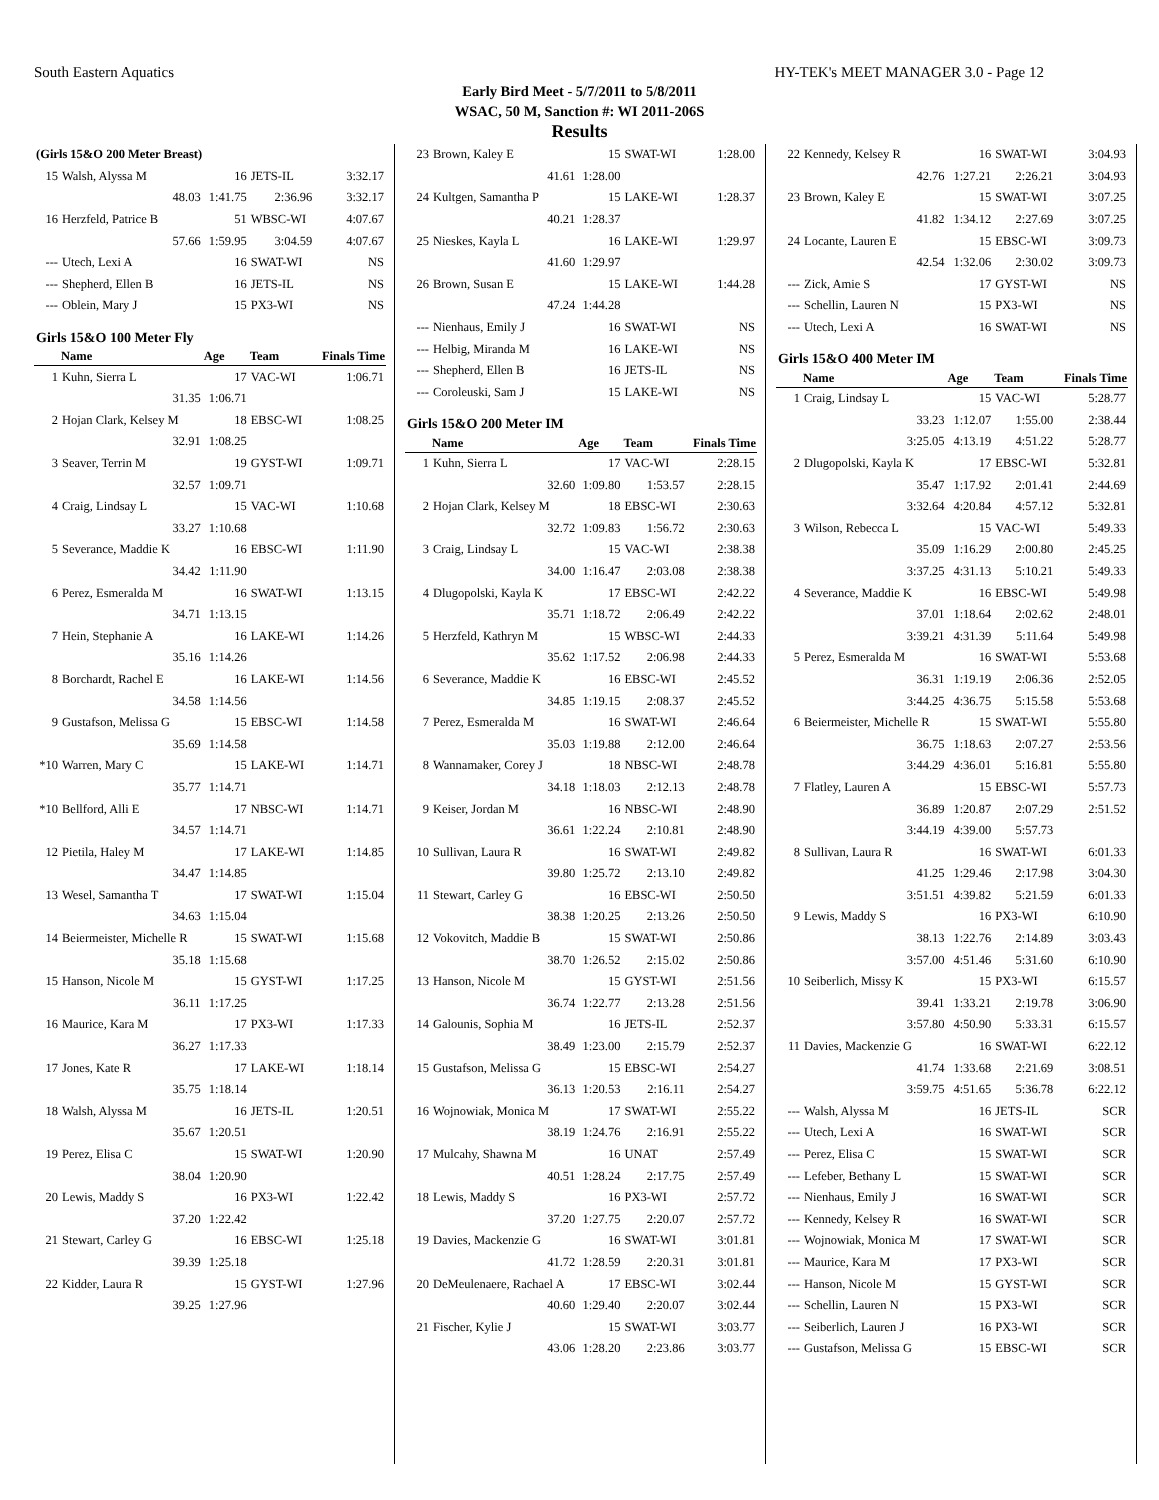South Eastern Aquatics HY-TEK's MEET MANAGER 3.0 - Page 12
Early Bird Meet - 5/7/2011 to 5/8/2011
WSAC, 50 M, Sanction #: WI 2011-206S
Results
| (Girls 15&O 200 Meter Breast) | | | | |
| 15 | Walsh, Alyssa M | 16 | JETS-IL | 3:32.17 |
| | 48.03 | 1:41.75 | 2:36.96 | 3:32.17 |
| 16 | Herzfeld, Patrice B | 51 | WBSC-WI | 4:07.67 |
| | 57.66 | 1:59.95 | 3:04.59 | 4:07.67 |
| --- | Utech, Lexi A | 16 | SWAT-WI | NS |
| --- | Shepherd, Ellen B | 16 | JETS-IL | NS |
| --- | Oblein, Mary J | 15 | PX3-WI | NS |
| Girls 15&O 100 Meter Fly | | | | |
| | Name | Age | Team | Finals Time |
| 1 | Kuhn, Sierra L | 17 | VAC-WI | 1:06.71 |
| | 31.35 | 1:06.71 | | |
| 2 | Hojan Clark, Kelsey M | 18 | EBSC-WI | 1:08.25 |
| | 32.91 | 1:08.25 | | |
| 3 | Seaver, Terrin M | 19 | GYST-WI | 1:09.71 |
| | 32.57 | 1:09.71 | | |
| 4 | Craig, Lindsay L | 15 | VAC-WI | 1:10.68 |
| | 33.27 | 1:10.68 | | |
| 5 | Severance, Maddie K | 16 | EBSC-WI | 1:11.90 |
| | 34.42 | 1:11.90 | | |
| 6 | Perez, Esmeralda M | 16 | SWAT-WI | 1:13.15 |
| | 34.71 | 1:13.15 | | |
| 7 | Hein, Stephanie A | 16 | LAKE-WI | 1:14.26 |
| | 35.16 | 1:14.26 | | |
| 8 | Borchardt, Rachel E | 16 | LAKE-WI | 1:14.56 |
| | 34.58 | 1:14.56 | | |
| 9 | Gustafson, Melissa G | 15 | EBSC-WI | 1:14.58 |
| | 35.69 | 1:14.58 | | |
| *10 | Warren, Mary C | 15 | LAKE-WI | 1:14.71 |
| | 35.77 | 1:14.71 | | |
| *10 | Bellford, Alli E | 17 | NBSC-WI | 1:14.71 |
| | 34.57 | 1:14.71 | | |
| 12 | Pietila, Haley M | 17 | LAKE-WI | 1:14.85 |
| | 34.47 | 1:14.85 | | |
| 13 | Wesel, Samantha T | 17 | SWAT-WI | 1:15.04 |
| | 34.63 | 1:15.04 | | |
| 14 | Beiermeister, Michelle R | 15 | SWAT-WI | 1:15.68 |
| | 35.18 | 1:15.68 | | |
| 15 | Hanson, Nicole M | 15 | GYST-WI | 1:17.25 |
| | 36.11 | 1:17.25 | | |
| 16 | Maurice, Kara M | 17 | PX3-WI | 1:17.33 |
| | 36.27 | 1:17.33 | | |
| 17 | Jones, Kate R | 17 | LAKE-WI | 1:18.14 |
| | 35.75 | 1:18.14 | | |
| 18 | Walsh, Alyssa M | 16 | JETS-IL | 1:20.51 |
| | 35.67 | 1:20.51 | | |
| 19 | Perez, Elisa C | 15 | SWAT-WI | 1:20.90 |
| | 38.04 | 1:20.90 | | |
| 20 | Lewis, Maddy S | 16 | PX3-WI | 1:22.42 |
| | 37.20 | 1:22.42 | | |
| 21 | Stewart, Carley G | 16 | EBSC-WI | 1:25.18 |
| | 39.39 | 1:25.18 | | |
| 22 | Kidder, Laura R | 15 | GYST-WI | 1:27.96 |
| | 39.25 | 1:27.96 | | |
| 23 | Brown, Kaley E | 15 | SWAT-WI | 1:28.00 |
| | 41.61 | 1:28.00 | | |
| 24 | Kultgen, Samantha P | 15 | LAKE-WI | 1:28.37 |
| | 40.21 | 1:28.37 | | |
| 25 | Nieskes, Kayla L | 16 | LAKE-WI | 1:29.97 |
| | 41.60 | 1:29.97 | | |
| 26 | Brown, Susan E | 15 | LAKE-WI | 1:44.28 |
| | 47.24 | 1:44.28 | | |
| --- | Nienhaus, Emily J | 16 | SWAT-WI | NS |
| --- | Helbig, Miranda M | 16 | LAKE-WI | NS |
| --- | Shepherd, Ellen B | 16 | JETS-IL | NS |
| --- | Coroleuski, Sam J | 15 | LAKE-WI | NS |
| Girls 15&O 200 Meter IM | | | | |
| | Name | Age | Team | Finals Time |
| 1 | Kuhn, Sierra L | 17 | VAC-WI | 2:28.15 |
| | 32.60 | 1:09.80 | 1:53.57 | 2:28.15 |
| 2 | Hojan Clark, Kelsey M | 18 | EBSC-WI | 2:30.63 |
| | 32.72 | 1:09.83 | 1:56.72 | 2:30.63 |
| 3 | Craig, Lindsay L | 15 | VAC-WI | 2:38.38 |
| | 34.00 | 1:16.47 | 2:03.08 | 2:38.38 |
| 4 | Dlugopolski, Kayla K | 17 | EBSC-WI | 2:42.22 |
| | 35.71 | 1:18.72 | 2:06.49 | 2:42.22 |
| 5 | Herzfeld, Kathryn M | 15 | WBSC-WI | 2:44.33 |
| | 35.62 | 1:17.52 | 2:06.98 | 2:44.33 |
| 6 | Severance, Maddie K | 16 | EBSC-WI | 2:45.52 |
| | 34.85 | 1:19.15 | 2:08.37 | 2:45.52 |
| 7 | Perez, Esmeralda M | 16 | SWAT-WI | 2:46.64 |
| | 35.03 | 1:19.88 | 2:12.00 | 2:46.64 |
| 8 | Wannamaker, Corey J | 18 | NBSC-WI | 2:48.78 |
| | 34.18 | 1:18.03 | 2:12.13 | 2:48.78 |
| 9 | Keiser, Jordan M | 16 | NBSC-WI | 2:48.90 |
| | 36.61 | 1:22.24 | 2:10.81 | 2:48.90 |
| 10 | Sullivan, Laura R | 16 | SWAT-WI | 2:49.82 |
| | 39.80 | 1:25.72 | 2:13.10 | 2:49.82 |
| 11 | Stewart, Carley G | 16 | EBSC-WI | 2:50.50 |
| | 38.38 | 1:20.25 | 2:13.26 | 2:50.50 |
| 12 | Vokovitch, Maddie B | 15 | SWAT-WI | 2:50.86 |
| | 38.70 | 1:26.52 | 2:15.02 | 2:50.86 |
| 13 | Hanson, Nicole M | 15 | GYST-WI | 2:51.56 |
| | 36.74 | 1:22.77 | 2:13.28 | 2:51.56 |
| 14 | Galounis, Sophia M | 16 | JETS-IL | 2:52.37 |
| | 38.49 | 1:23.00 | 2:15.79 | 2:52.37 |
| 15 | Gustafson, Melissa G | 15 | EBSC-WI | 2:54.27 |
| | 36.13 | 1:20.53 | 2:16.11 | 2:54.27 |
| 16 | Wojnowiak, Monica M | 17 | SWAT-WI | 2:55.22 |
| | 38.19 | 1:24.76 | 2:16.91 | 2:55.22 |
| 17 | Mulcahy, Shawna M | 16 | UNAT | 2:57.49 |
| | 40.51 | 1:28.24 | 2:17.75 | 2:57.49 |
| 18 | Lewis, Maddy S | 16 | PX3-WI | 2:57.72 |
| | 37.20 | 1:27.75 | 2:20.07 | 2:57.72 |
| 19 | Davies, Mackenzie G | 16 | SWAT-WI | 3:01.81 |
| | 41.72 | 1:28.59 | 2:20.31 | 3:01.81 |
| 20 | DeMeulenaere, Rachael A | 17 | EBSC-WI | 3:02.44 |
| | 40.60 | 1:29.40 | 2:20.07 | 3:02.44 |
| 21 | Fischer, Kylie J | 15 | SWAT-WI | 3:03.77 |
| | 43.06 | 1:28.20 | 2:23.86 | 3:03.77 |
| 22 | Kennedy, Kelsey R | 16 | SWAT-WI | 3:04.93 |
| | 42.76 | 1:27.21 | 2:26.21 | 3:04.93 |
| 23 | Brown, Kaley E | 15 | SWAT-WI | 3:07.25 |
| | 41.82 | 1:34.12 | 2:27.69 | 3:07.25 |
| 24 | Locante, Lauren E | 15 | EBSC-WI | 3:09.73 |
| | 42.54 | 1:32.06 | 2:30.02 | 3:09.73 |
| --- | Zick, Amie S | 17 | GYST-WI | NS |
| --- | Schellin, Lauren N | 15 | PX3-WI | NS |
| --- | Utech, Lexi A | 16 | SWAT-WI | NS |
| Girls 15&O 400 Meter IM | | | | |
| | Name | Age | Team | Finals Time |
| 1 | Craig, Lindsay L | 15 | VAC-WI | 5:28.77 |
| | 33.23 | 1:12.07 | 1:55.00 | 2:38.44 |
| | 3:25.05 | 4:13.19 | 4:51.22 | 5:28.77 |
| 2 | Dlugopolski, Kayla K | 17 | EBSC-WI | 5:32.81 |
| | 35.47 | 1:17.92 | 2:01.41 | 2:44.69 |
| | 3:32.64 | 4:20.84 | 4:57.12 | 5:32.81 |
| 3 | Wilson, Rebecca L | 15 | VAC-WI | 5:49.33 |
| | 35.09 | 1:16.29 | 2:00.80 | 2:45.25 |
| | 3:37.25 | 4:31.13 | 5:10.21 | 5:49.33 |
| 4 | Severance, Maddie K | 16 | EBSC-WI | 5:49.98 |
| | 37.01 | 1:18.64 | 2:02.62 | 2:48.01 |
| | 3:39.21 | 4:31.39 | 5:11.64 | 5:49.98 |
| 5 | Perez, Esmeralda M | 16 | SWAT-WI | 5:53.68 |
| | 36.31 | 1:19.19 | 2:06.36 | 2:52.05 |
| | 3:44.25 | 4:36.75 | 5:15.58 | 5:53.68 |
| 6 | Beiermeister, Michelle R | 15 | SWAT-WI | 5:55.80 |
| | 36.75 | 1:18.63 | 2:07.27 | 2:53.56 |
| | 3:44.29 | 4:36.01 | 5:16.81 | 5:55.80 |
| 7 | Flatley, Lauren A | 15 | EBSC-WI | 5:57.73 |
| | 36.89 | 1:20.87 | 2:07.29 | 2:51.52 |
| | 3:44.19 | 4:39.00 | 5:57.73 | |
| 8 | Sullivan, Laura R | 16 | SWAT-WI | 6:01.33 |
| | 41.25 | 1:29.46 | 2:17.98 | 3:04.30 |
| | 3:51.51 | 4:39.82 | 5:21.59 | 6:01.33 |
| 9 | Lewis, Maddy S | 16 | PX3-WI | 6:10.90 |
| | 38.13 | 1:22.76 | 2:14.89 | 3:03.43 |
| | 3:57.00 | 4:51.46 | 5:31.60 | 6:10.90 |
| 10 | Seiberlich, Missy K | 15 | PX3-WI | 6:15.57 |
| | 39.41 | 1:33.21 | 2:19.78 | 3:06.90 |
| | 3:57.80 | 4:50.90 | 5:33.31 | 6:15.57 |
| 11 | Davies, Mackenzie G | 16 | SWAT-WI | 6:22.12 |
| | 41.74 | 1:33.68 | 2:21.69 | 3:08.51 |
| | 3:59.75 | 4:51.65 | 5:36.78 | 6:22.12 |
| --- | Walsh, Alyssa M | 16 | JETS-IL | SCR |
| --- | Utech, Lexi A | 16 | SWAT-WI | SCR |
| --- | Perez, Elisa C | 15 | SWAT-WI | SCR |
| --- | Lefeber, Bethany L | 15 | SWAT-WI | SCR |
| --- | Nienhaus, Emily J | 16 | SWAT-WI | SCR |
| --- | Kennedy, Kelsey R | 16 | SWAT-WI | SCR |
| --- | Wojnowiak, Monica M | 17 | SWAT-WI | SCR |
| --- | Maurice, Kara M | 17 | PX3-WI | SCR |
| --- | Hanson, Nicole M | 15 | GYST-WI | SCR |
| --- | Schellin, Lauren N | 15 | PX3-WI | SCR |
| --- | Seiberlich, Lauren J | 16 | PX3-WI | SCR |
| --- | Gustafson, Melissa G | 15 | EBSC-WI | SCR |